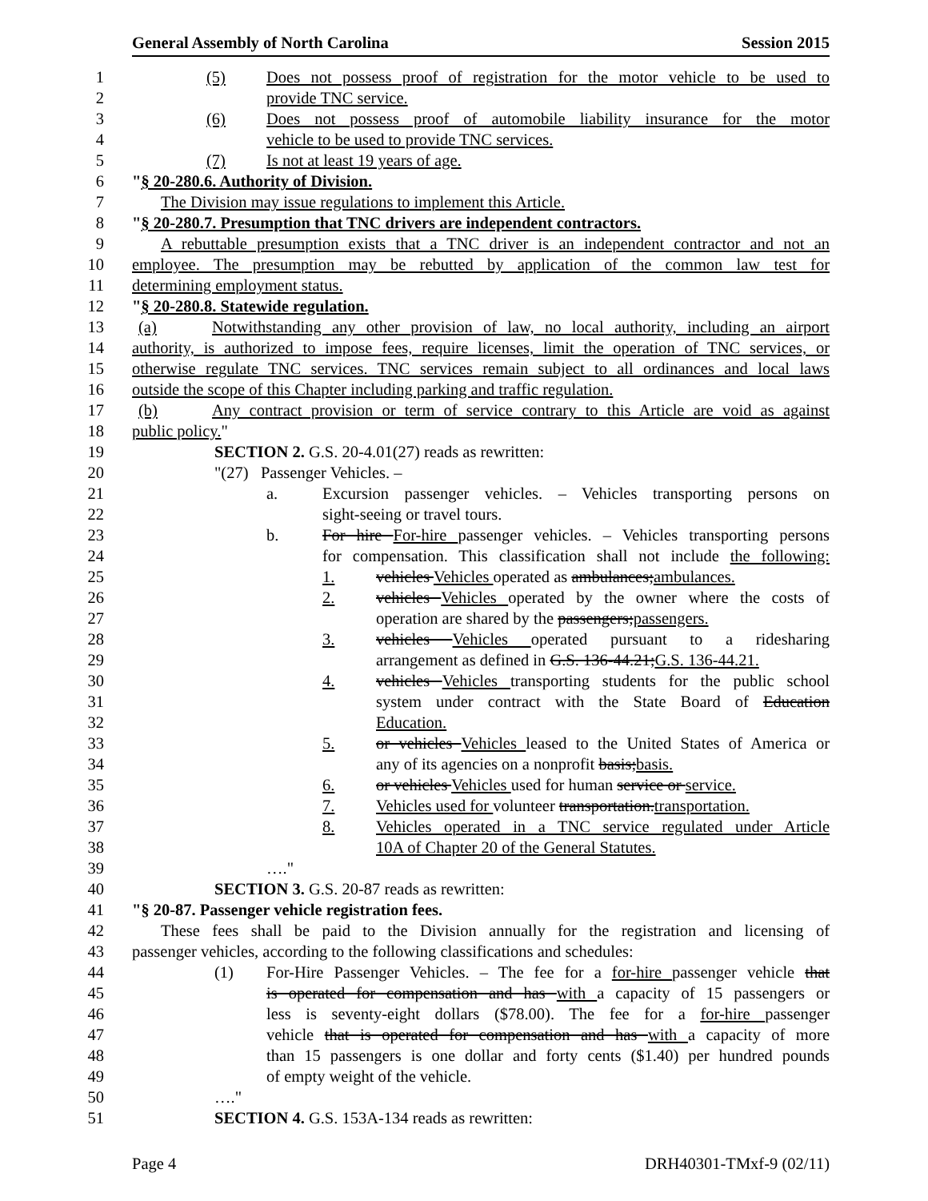General Assembly of North Carolina Session 2015
1 (5) Does not possess proof of registration for the motor vehicle to be used to
2 provide TNC service.
3 (6) Does not possess proof of automobile liability insurance for the motor
4 vehicle to be used to provide TNC services.
5 (7) Is not at least 19 years of age.
6 "§ 20-280.6. Authority of Division.
7 The Division may issue regulations to implement this Article.
8 "§ 20-280.7. Presumption that TNC drivers are independent contractors.
9 A rebuttable presumption exists that a TNC driver is an independent contractor and not an
10 employee. The presumption may be rebutted by application of the common law test for
11 determining employment status.
12 "§ 20-280.8. Statewide regulation.
13 (a) Notwithstanding any other provision of law, no local authority, including an airport
14 authority, is authorized to impose fees, require licenses, limit the operation of TNC services, or
15 otherwise regulate TNC services. TNC services remain subject to all ordinances and local laws
16 outside the scope of this Chapter including parking and traffic regulation.
17 (b) Any contract provision or term of service contrary to this Article are void as against
18 public policy."
19 SECTION 2. G.S. 20-4.01(27) reads as rewritten:
20 "(27) Passenger Vehicles. –
21 a. Excursion passenger vehicles. – Vehicles transporting persons on
22 sight-seeing or travel tours.
23 b. For hire For-hire passenger vehicles. – Vehicles transporting persons
24 for compensation. This classification shall not include the following:
25 1. vehicles Vehicles operated as ambulances;ambulances.
26 2. vehicles Vehicles operated by the owner where the costs of
27 operation are shared by the passengers;passengers.
28 3. vehicles Vehicles operated pursuant to a ridesharing
29 arrangement as defined in G.S. 136-44.21;G.S. 136-44.21.
30 4. vehicles Vehicles transporting students for the public school
31 system under contract with the State Board of Education
32 Education.
33 5. or vehicles Vehicles leased to the United States of America or
34 any of its agencies on a nonprofit basis;basis.
35 6. or vehicles Vehicles used for human service or service.
36 7. Vehicles used for volunteer transportation.transportation.
37 8. Vehicles operated in a TNC service regulated under Article
38 10A of Chapter 20 of the General Statutes.
39 …."
40 SECTION 3. G.S. 20-87 reads as rewritten:
41 "§ 20-87. Passenger vehicle registration fees.
42 These fees shall be paid to the Division annually for the registration and licensing of
43 passenger vehicles, according to the following classifications and schedules:
44 (1) For-Hire Passenger Vehicles. – The fee for a for-hire passenger vehicle that
45 is operated for compensation and has with a capacity of 15 passengers or
46 less is seventy-eight dollars ($78.00). The fee for a for-hire passenger
47 vehicle that is operated for compensation and has with a capacity of more
48 than 15 passengers is one dollar and forty cents ($1.40) per hundred pounds
49 of empty weight of the vehicle.
50 …."
51 SECTION 4. G.S. 153A-134 reads as rewritten:
Page 4 DRH40301-TMxf-9 (02/11)